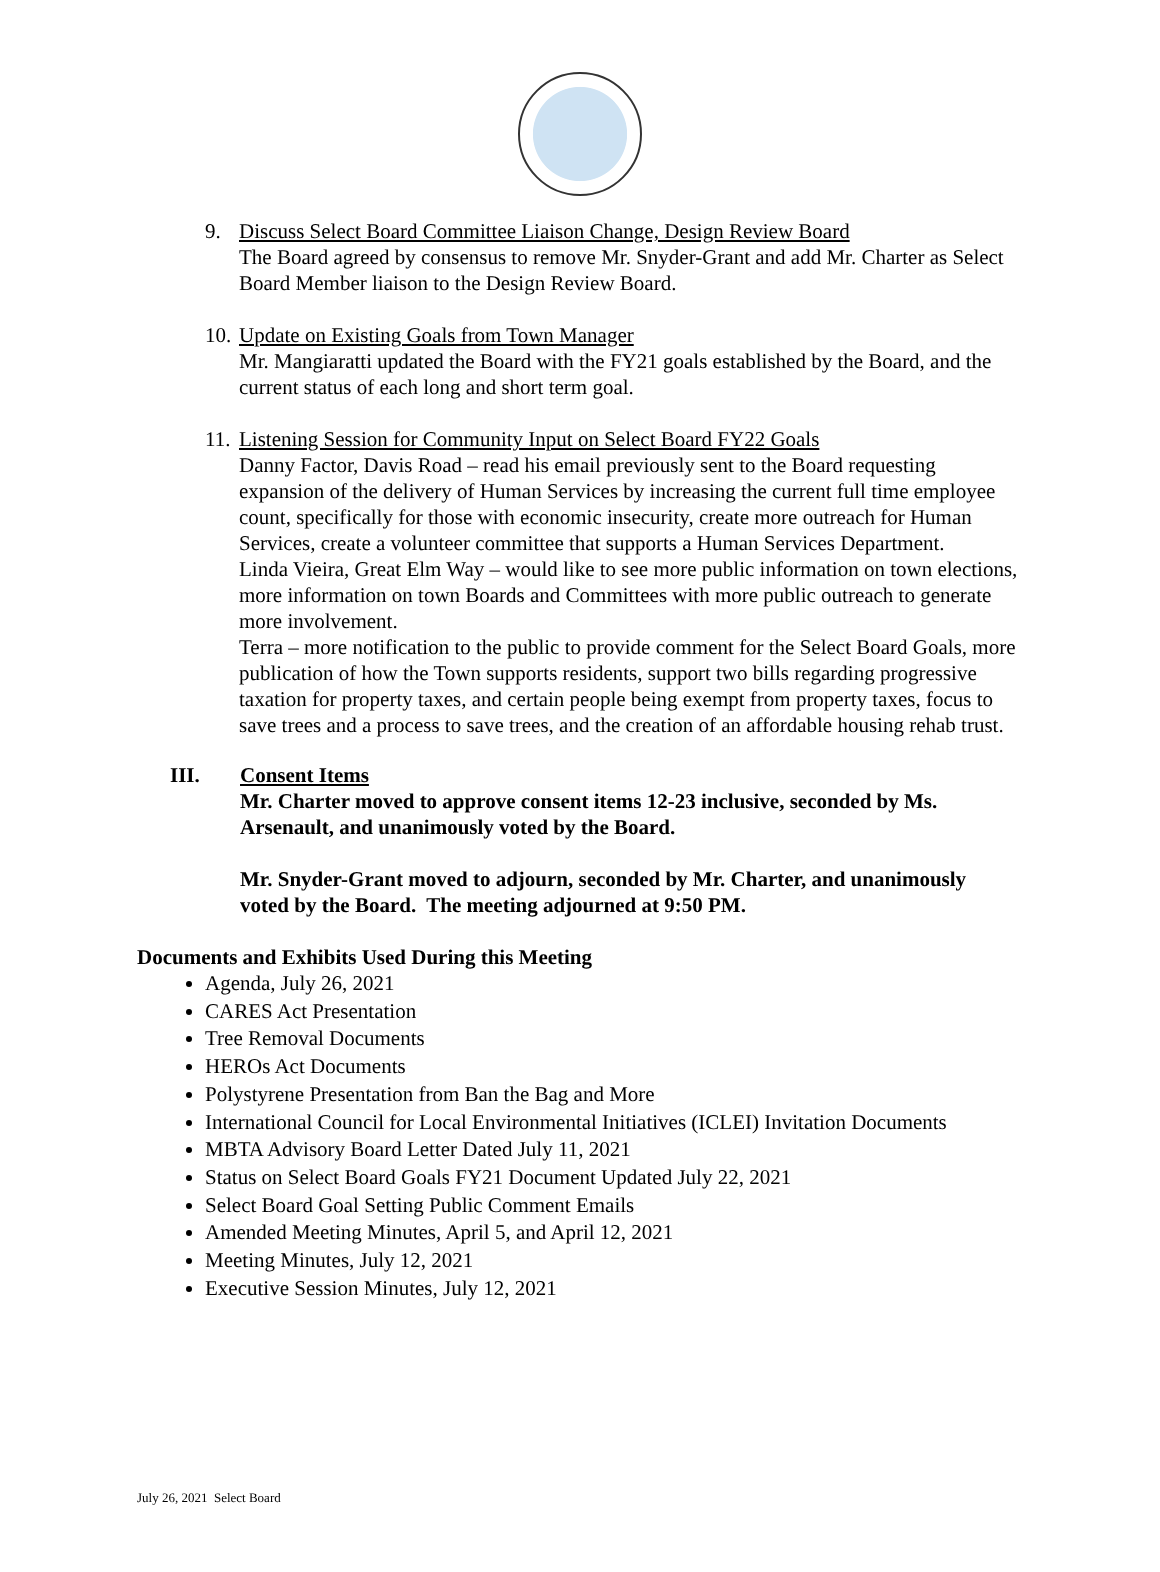9. Discuss Select Board Committee Liaison Change, Design Review Board
The Board agreed by consensus to remove Mr. Snyder-Grant and add Mr. Charter as Select Board Member liaison to the Design Review Board.
10.
Update on Existing Goals from Town Manager
Mr. Mangiaratti updated the Board with the FY21 goals established by the Board, and the current status of each long and short term goal.
11.
Listening Session for Community Input on Select Board FY22 Goals
Danny Factor, Davis Road – read his email previously sent to the Board requesting expansion of the delivery of Human Services by increasing the current full time employee count, specifically for those with economic insecurity, create more outreach for Human Services, create a volunteer committee that supports a Human Services Department.
Linda Vieira, Great Elm Way – would like to see more public information on town elections, more information on town Boards and Committees with more public outreach to generate more involvement.
Terra – more notification to the public to provide comment for the Select Board Goals, more publication of how the Town supports residents, support two bills regarding progressive taxation for property taxes, and certain people being exempt from property taxes, focus to save trees and a process to save trees, and the creation of an affordable housing rehab trust.
III. Consent Items
Mr. Charter moved to approve consent items 12-23 inclusive, seconded by Ms. Arsenault, and unanimously voted by the Board.
Mr. Snyder-Grant moved to adjourn, seconded by Mr. Charter, and unanimously voted by the Board. The meeting adjourned at 9:50 PM.
Documents and Exhibits Used During this Meeting
Agenda, July 26, 2021
CARES Act Presentation
Tree Removal Documents
HEROs Act Documents
Polystyrene Presentation from Ban the Bag and More
International Council for Local Environmental Initiatives (ICLEI) Invitation Documents
MBTA Advisory Board Letter Dated July 11, 2021
Status on Select Board Goals FY21 Document Updated July 22, 2021
Select Board Goal Setting Public Comment Emails
Amended Meeting Minutes, April 5, and April 12, 2021
Meeting Minutes, July 12, 2021
Executive Session Minutes, July 12, 2021
July 26, 2021 Select Board